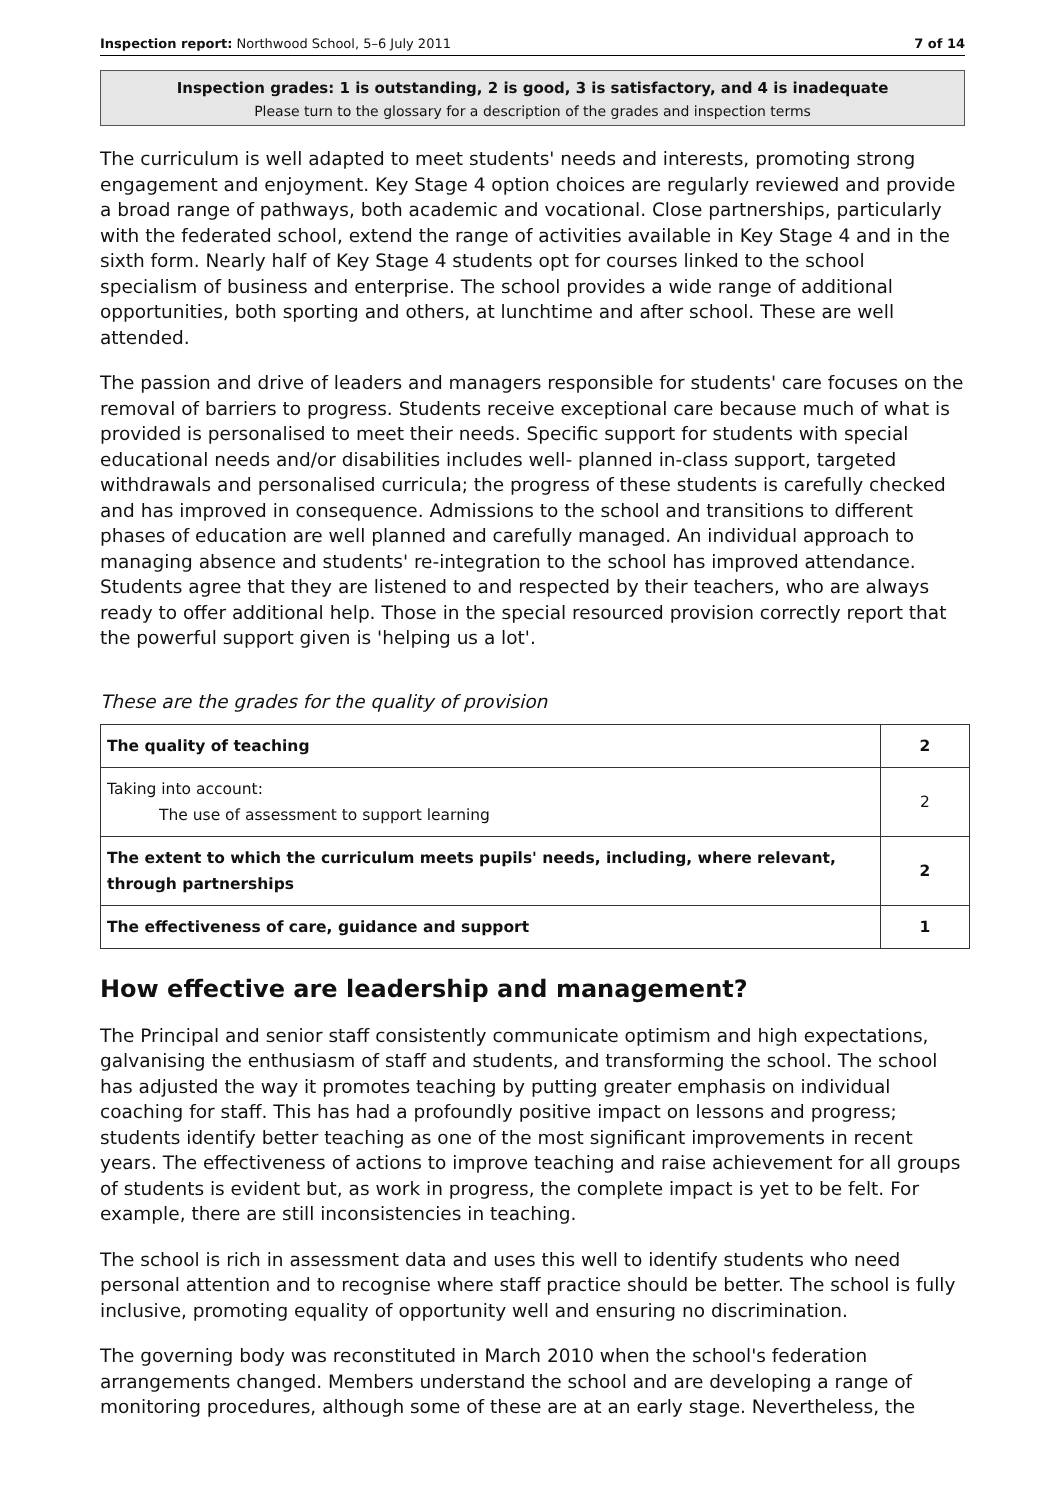Inspection report: Northwood School, 5–6 July 2011 7 of 14
Inspection grades: 1 is outstanding, 2 is good, 3 is satisfactory, and 4 is inadequate
Please turn to the glossary for a description of the grades and inspection terms
The curriculum is well adapted to meet students' needs and interests, promoting strong engagement and enjoyment. Key Stage 4 option choices are regularly reviewed and provide a broad range of pathways, both academic and vocational. Close partnerships, particularly with the federated school, extend the range of activities available in Key Stage 4 and in the sixth form. Nearly half of Key Stage 4 students opt for courses linked to the school specialism of business and enterprise. The school provides a wide range of additional opportunities, both sporting and others, at lunchtime and after school. These are well attended.
The passion and drive of leaders and managers responsible for students' care focuses on the removal of barriers to progress. Students receive exceptional care because much of what is provided is personalised to meet their needs. Specific support for students with special educational needs and/or disabilities includes well- planned in-class support, targeted withdrawals and personalised curricula; the progress of these students is carefully checked and has improved in consequence. Admissions to the school and transitions to different phases of education are well planned and carefully managed. An individual approach to managing absence and students' re-integration to the school has improved attendance. Students agree that they are listened to and respected by their teachers, who are always ready to offer additional help. Those in the special resourced provision correctly report that the powerful support given is 'helping us a lot'.
These are the grades for the quality of provision
| The quality of teaching | 2 |
| Taking into account: The use of assessment to support learning | 2 |
| The extent to which the curriculum meets pupils' needs, including, where relevant, through partnerships | 2 |
| The effectiveness of care, guidance and support | 1 |
How effective are leadership and management?
The Principal and senior staff consistently communicate optimism and high expectations, galvanising the enthusiasm of staff and students, and transforming the school. The school has adjusted the way it promotes teaching by putting greater emphasis on individual coaching for staff. This has had a profoundly positive impact on lessons and progress; students identify better teaching as one of the most significant improvements in recent years. The effectiveness of actions to improve teaching and raise achievement for all groups of students is evident but, as work in progress, the complete impact is yet to be felt. For example, there are still inconsistencies in teaching.
The school is rich in assessment data and uses this well to identify students who need personal attention and to recognise where staff practice should be better. The school is fully inclusive, promoting equality of opportunity well and ensuring no discrimination.
The governing body was reconstituted in March 2010 when the school's federation arrangements changed. Members understand the school and are developing a range of monitoring procedures, although some of these are at an early stage. Nevertheless, the